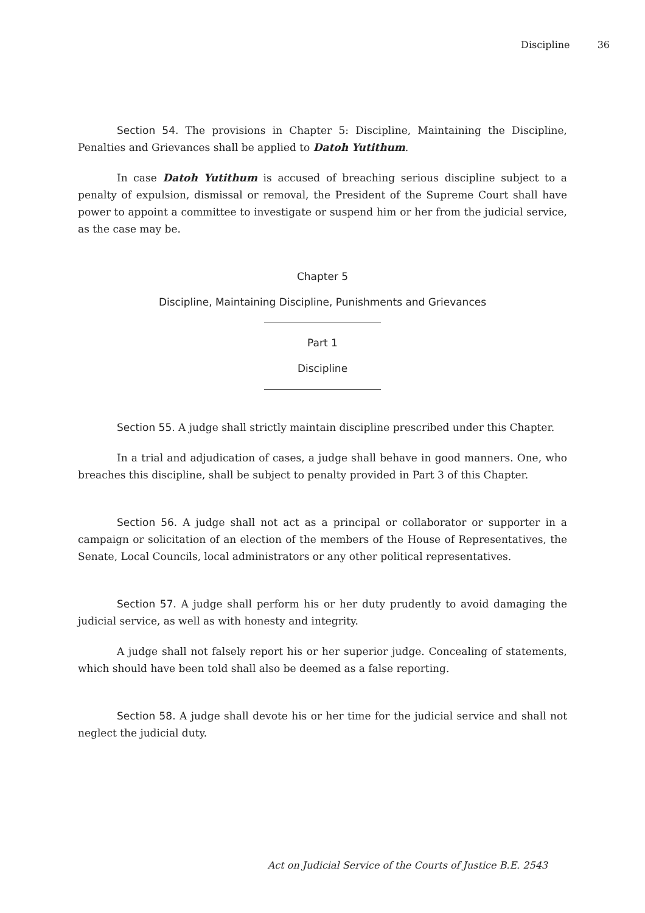Discipline 36
Section 54. The provisions in Chapter 5: Discipline, Maintaining the Discipline, Penalties and Grievances shall be applied to Datoh Yutithum.
In case Datoh Yutithum is accused of breaching serious discipline subject to a penalty of expulsion, dismissal or removal, the President of the Supreme Court shall have power to appoint a committee to investigate or suspend him or her from the judicial service, as the case may be.
Chapter 5
Discipline, Maintaining Discipline, Punishments and Grievances
Part 1
Discipline
Section 55. A judge shall strictly maintain discipline prescribed under this Chapter.
In a trial and adjudication of cases, a judge shall behave in good manners. One, who breaches this discipline, shall be subject to penalty provided in Part 3 of this Chapter.
Section 56. A judge shall not act as a principal or collaborator or supporter in a campaign or solicitation of an election of the members of the House of Representatives, the Senate, Local Councils, local administrators or any other political representatives.
Section 57. A judge shall perform his or her duty prudently to avoid damaging the judicial service, as well as with honesty and integrity.
A judge shall not falsely report his or her superior judge. Concealing of statements, which should have been told shall also be deemed as a false reporting.
Section 58. A judge shall devote his or her time for the judicial service and shall not neglect the judicial duty.
Act on Judicial Service of the Courts of Justice B.E. 2543